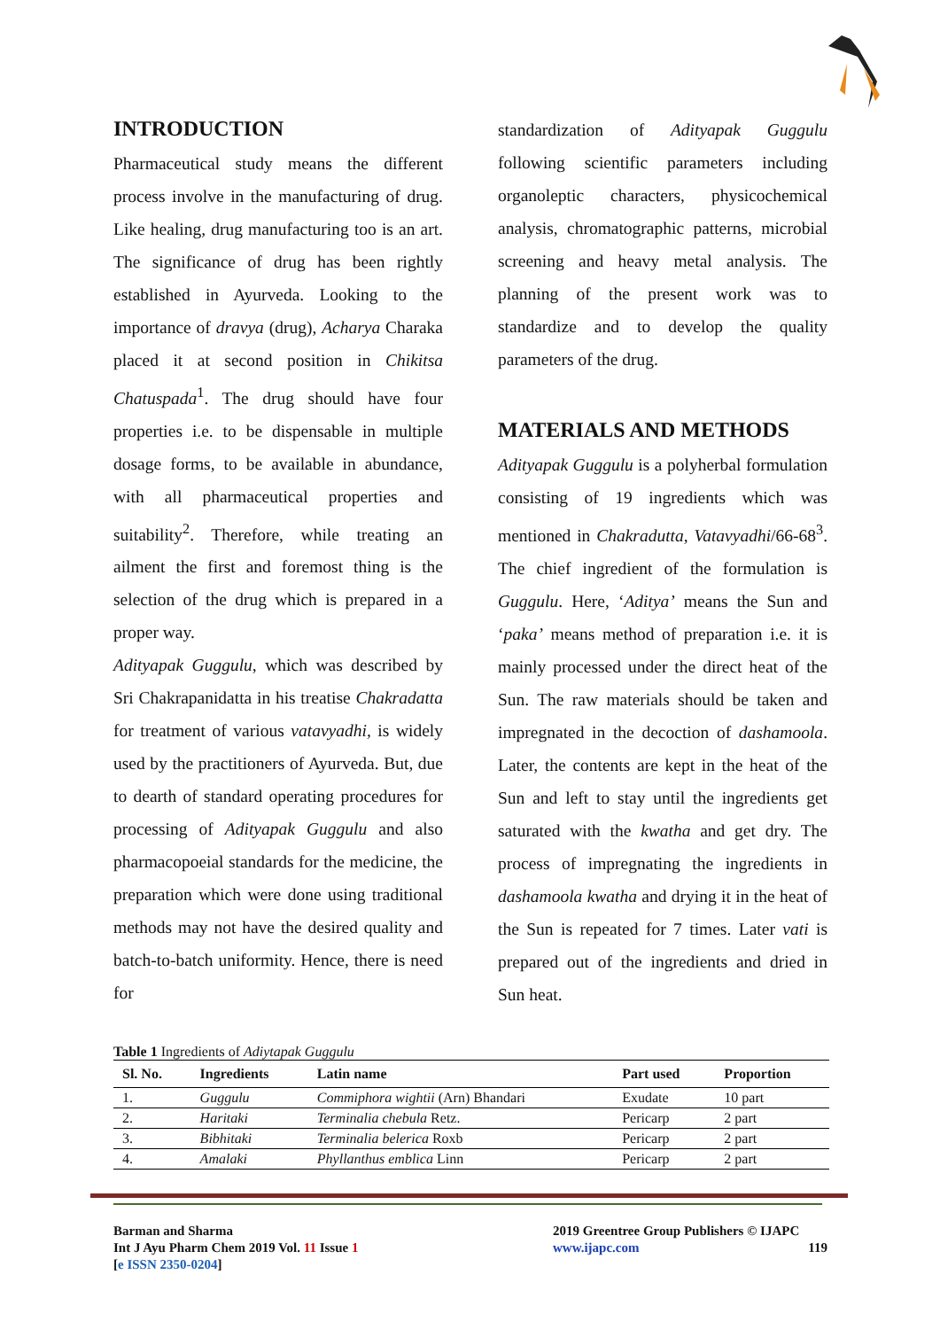INTRODUCTION
Pharmaceutical study means the different process involve in the manufacturing of drug. Like healing, drug manufacturing too is an art. The significance of drug has been rightly established in Ayurveda. Looking to the importance of dravya (drug), Acharya Charaka placed it at second position in Chikitsa Chatuspada<sup>1</sup>. The drug should have four properties i.e. to be dispensable in multiple dosage forms, to be available in abundance, with all pharmaceutical properties and suitability<sup>2</sup>. Therefore, while treating an ailment the first and foremost thing is the selection of the drug which is prepared in a proper way.
Adityapak Guggulu, which was described by Sri Chakrapanidatta in his treatise Chakradatta for treatment of various vatavyadhi, is widely used by the practitioners of Ayurveda. But, due to dearth of standard operating procedures for processing of Adityapak Guggulu and also pharmacopoeial standards for the medicine, the preparation which were done using traditional methods may not have the desired quality and batch-to-batch uniformity. Hence, there is need for
standardization of Adityapak Guggulu following scientific parameters including organoleptic characters, physicochemical analysis, chromatographic patterns, microbial screening and heavy metal analysis. The planning of the present work was to standardize and to develop the quality parameters of the drug.
MATERIALS AND METHODS
Adityapak Guggulu is a polyherbal formulation consisting of 19 ingredients which was mentioned in Chakradutta, Vatavyadhi/66-68<sup>3</sup>. The chief ingredient of the formulation is Guggulu. Here, ‘Aditya’ means the Sun and ‘paka’ means method of preparation i.e. it is mainly processed under the direct heat of the Sun. The raw materials should be taken and impregnated in the decoction of dashamoola. Later, the contents are kept in the heat of the Sun and left to stay until the ingredients get saturated with the kwatha and get dry. The process of impregnating the ingredients in dashamoola kwatha and drying it in the heat of the Sun is repeated for 7 times. Later vati is prepared out of the ingredients and dried in Sun heat.
Table 1 Ingredients of Adiytapak Guggulu
| Sl. No. | Ingredients | Latin name | Part used | Proportion |
| --- | --- | --- | --- | --- |
| 1. | Guggulu | Commiphora wightii (Arn) Bhandari | Exudate | 10 part |
| 2. | Haritaki | Terminalia chebula Retz. | Pericarp | 2 part |
| 3. | Bibhitaki | Terminalia belerica Roxb | Pericarp | 2 part |
| 4. | Amalaki | Phyllanthus emblica Linn | Pericarp | 2 part |
Barman and Sharma
Int J Ayu Pharm Chem 2019 Vol. 11 Issue 1
[e ISSN 2350-0204]
2019 Greentree Group Publishers © IJAPC
www.ijapc.com 119